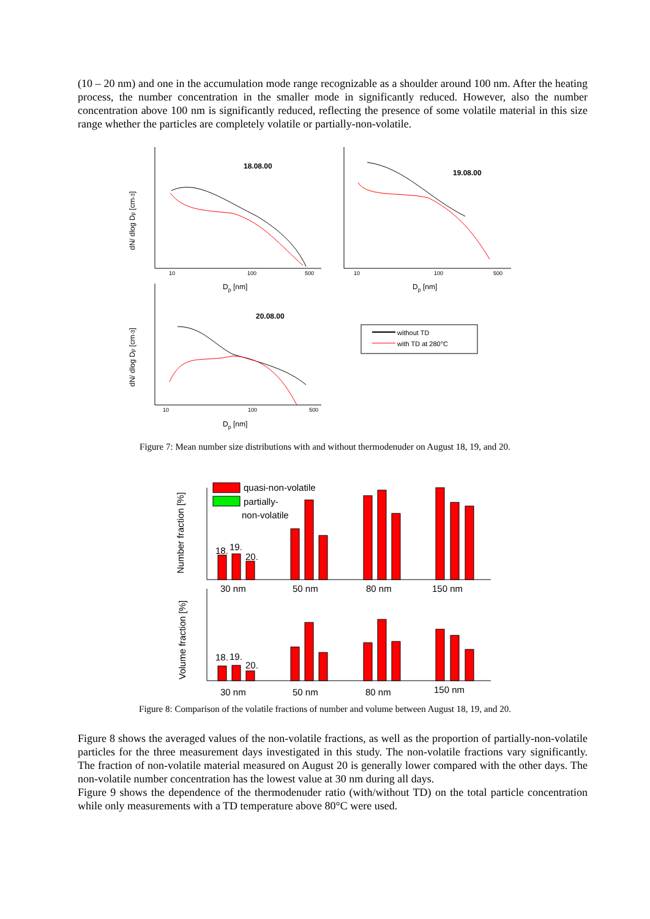(10 – 20 nm) and one in the accumulation mode range recognizable as a shoulder around 100 nm. After the heating process, the number concentration in the smaller mode in significantly reduced. However, also the number concentration above 100 nm is significantly reduced, reflecting the presence of some volatile material in this size range whether the particles are completely volatile or partially-non-volatile.
18.08.00
19.08.00
20.08.00
Dp [nm]
Dp [nm]
Dp [nm]
without TD
with TD at 280°C
dN/ dlog Dp [cm-3]
dN/ dlog Dp [cm-3]
10
100
500
10
100
500
10
100
500
Figure 7: Mean number size distributions with and without thermodenuder on August 18, 19, and 20.
quasi-non-volatile
partially-
non-volatile
18.
19.
20.
30 nm
50 nm
80 nm
150 nm
18.
19.
20.
30 nm
50 nm
80 nm
150 nm
Number fraction [%]
Volume fraction [%]
Figure 8: Comparison of the volatile fractions of number and volume between August 18, 19, and 20.
Figure 8 shows the averaged values of the non-volatile fractions, as well as the proportion of partially-non-volatile particles for the three measurement days investigated in this study. The non-volatile fractions vary significantly. The fraction of non-volatile material measured on August 20 is generally lower compared with the other days. The non-volatile number concentration has the lowest value at 30 nm during all days.
Figure 9 shows the dependence of the thermodenuder ratio (with/without TD) on the total particle concentration while only measurements with a TD temperature above 80°C were used.